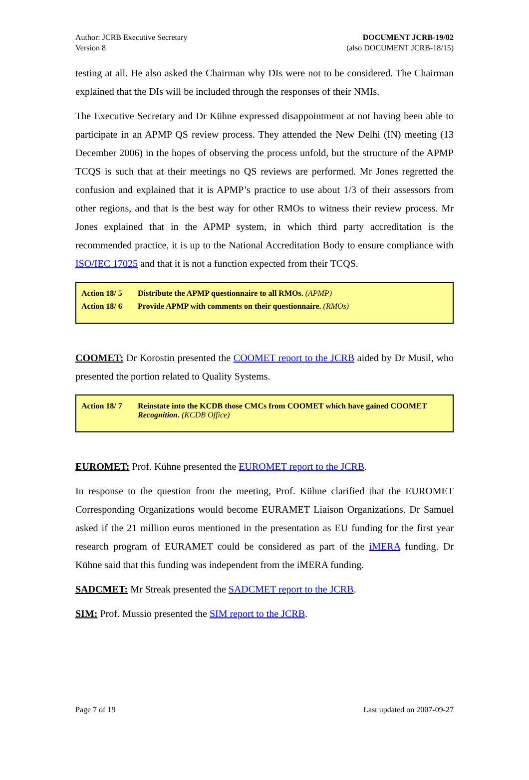Author: JCRB Executive Secretary
Version 8
DOCUMENT JCRB-19/02
(also DOCUMENT JCRB-18/15)
testing at all. He also asked the Chairman why DIs were not to be considered. The Chairman explained that the DIs will be included through the responses of their NMIs.
The Executive Secretary and Dr Kühne expressed disappointment at not having been able to participate in an APMP QS review process. They attended the New Delhi (IN) meeting (13 December 2006) in the hopes of observing the process unfold, but the structure of the APMP TCQS is such that at their meetings no QS reviews are performed. Mr Jones regretted the confusion and explained that it is APMP’s practice to use about 1/3 of their assessors from other regions, and that is the best way for other RMOs to witness their review process. Mr Jones explained that in the APMP system, in which third party accreditation is the recommended practice, it is up to the National Accreditation Body to ensure compliance with ISO/IEC 17025 and that it is not a function expected from their TCQS.
| Action 18/ 5 | Distribute the APMP questionnaire to all RMOs. (APMP) |
| Action 18/ 6 | Provide APMP with comments on their questionnaire. (RMOs) |
COOMET: Dr Korostin presented the COOMET report to the JCRB aided by Dr Musil, who presented the portion related to Quality Systems.
| Action 18/ 7 | Reinstate into the KCDB those CMCs from COOMET which have gained COOMET Recognition . (KCDB Office) |
EUROMET: Prof. Kühne presented the EUROMET report to the JCRB.
In response to the question from the meeting, Prof. Kühne clarified that the EUROMET Corresponding Organizations would become EURAMET Liaison Organizations. Dr Samuel asked if the 21 million euros mentioned in the presentation as EU funding for the first year research program of EURAMET could be considered as part of the iMERA funding. Dr Kühne said that this funding was independent from the iMERA funding.
SADCMET: Mr Streak presented the SADCMET report to the JCRB.
SIM: Prof. Mussio presented the SIM report to the JCRB.
Page 7 of 19 Last updated on 2007-09-27